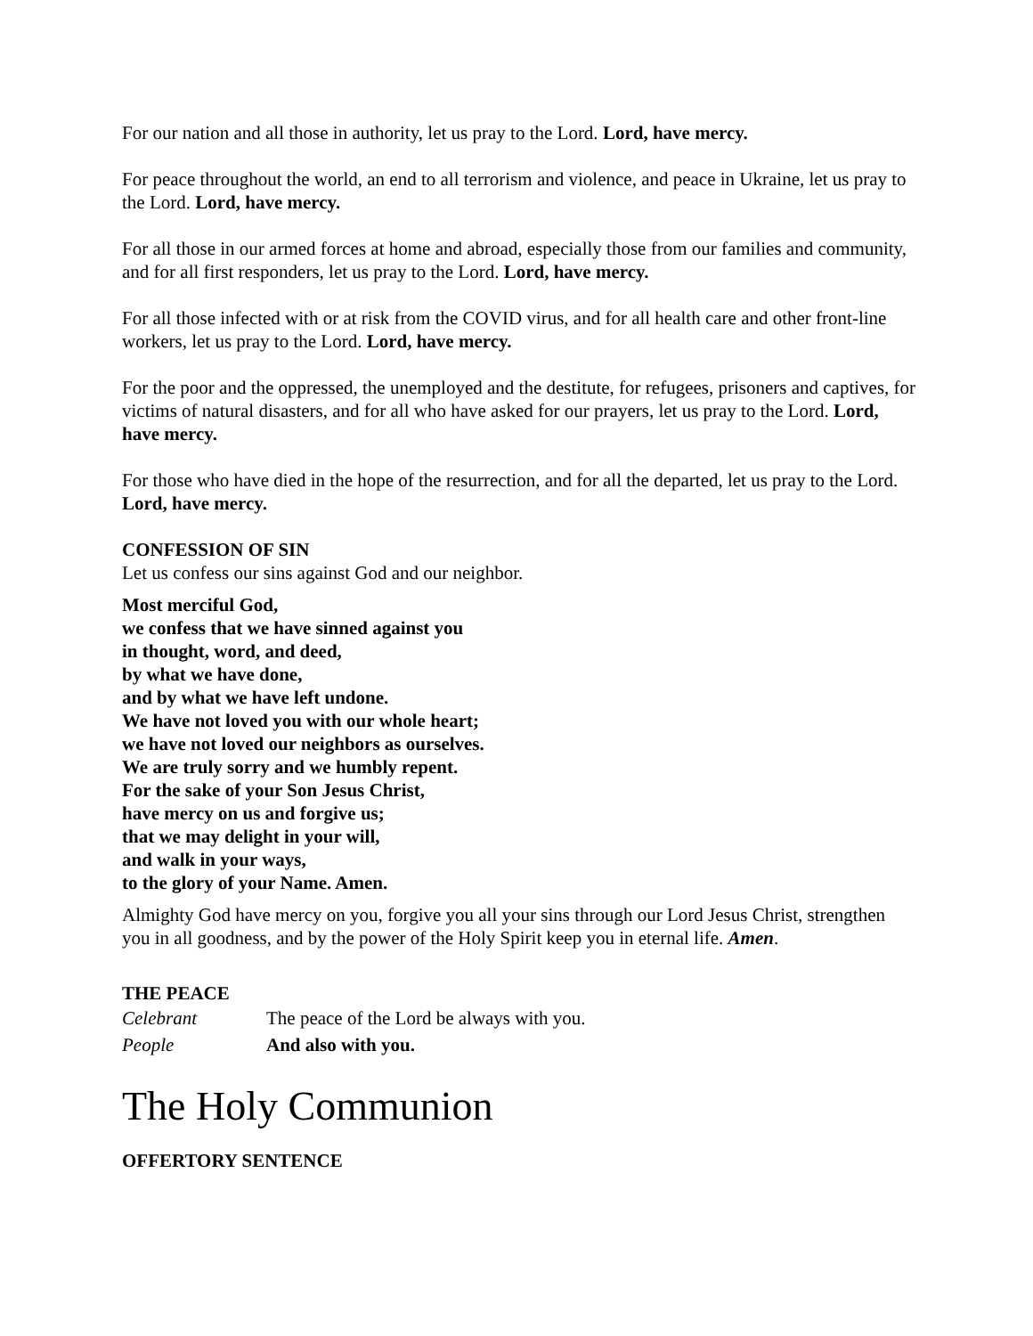For our nation and all those in authority, let us pray to the Lord. Lord, have mercy.
For peace throughout the world, an end to all terrorism and violence, and peace in Ukraine, let us pray to the Lord. Lord, have mercy.
For all those in our armed forces at home and abroad, especially those from our families and community, and for all first responders, let us pray to the Lord. Lord, have mercy.
For all those infected with or at risk from the COVID virus, and for all health care and other front-line workers, let us pray to the Lord. Lord, have mercy.
For the poor and the oppressed, the unemployed and the destitute, for refugees, prisoners and captives, for victims of natural disasters, and for all who have asked for our prayers, let us pray to the Lord. Lord, have mercy.
For those who have died in the hope of the resurrection, and for all the departed, let us pray to the Lord. Lord, have mercy.
CONFESSION OF SIN
Let us confess our sins against God and our neighbor.
Most merciful God,
we confess that we have sinned against you
in thought, word, and deed,
by what we have done,
and by what we have left undone.
We have not loved you with our whole heart;
we have not loved our neighbors as ourselves.
We are truly sorry and we humbly repent.
For the sake of your Son Jesus Christ,
have mercy on us and forgive us;
that we may delight in your will,
and walk in your ways,
to the glory of your Name. Amen.
Almighty God have mercy on you, forgive you all your sins through our Lord Jesus Christ, strengthen you in all goodness, and by the power of the Holy Spirit keep you in eternal life. Amen.
THE PEACE
Celebrant The peace of the Lord be always with you.
People And also with you.
The Holy Communion
OFFERTORY SENTENCE